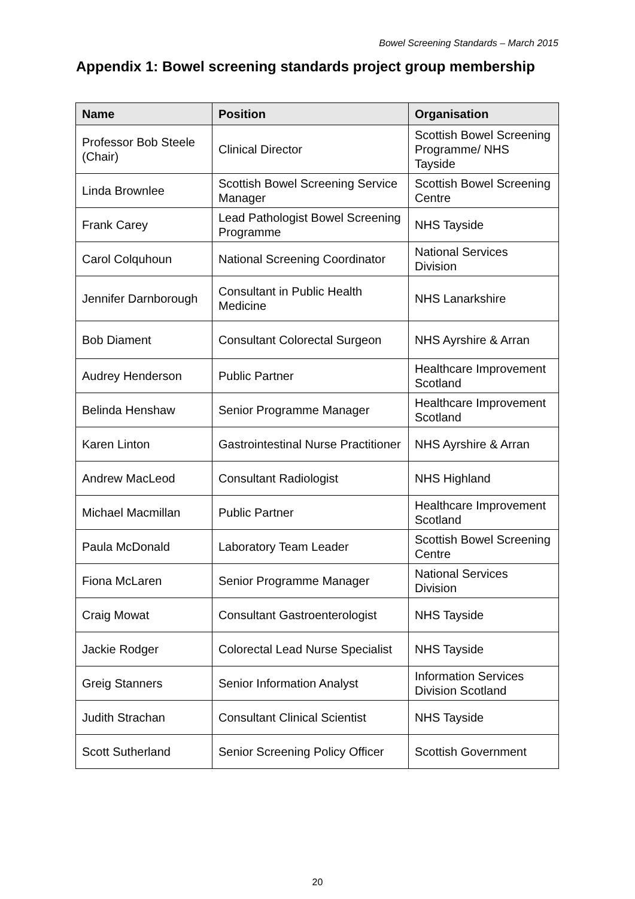Bowel Screening Standards – March 2015
Appendix 1: Bowel screening standards project group membership
| Name | Position | Organisation |
| --- | --- | --- |
| Professor Bob Steele (Chair) | Clinical Director | Scottish Bowel Screening Programme/ NHS Tayside |
| Linda Brownlee | Scottish Bowel Screening Service Manager | Scottish Bowel Screening Centre |
| Frank Carey | Lead Pathologist Bowel Screening Programme | NHS Tayside |
| Carol Colquhoun | National Screening Coordinator | National Services Division |
| Jennifer Darnborough | Consultant in Public Health Medicine | NHS Lanarkshire |
| Bob Diament | Consultant Colorectal Surgeon | NHS Ayrshire & Arran |
| Audrey Henderson | Public Partner | Healthcare Improvement Scotland |
| Belinda Henshaw | Senior Programme Manager | Healthcare Improvement Scotland |
| Karen Linton | Gastrointestinal Nurse Practitioner | NHS Ayrshire & Arran |
| Andrew MacLeod | Consultant Radiologist | NHS Highland |
| Michael Macmillan | Public Partner | Healthcare Improvement Scotland |
| Paula McDonald | Laboratory Team Leader | Scottish Bowel Screening Centre |
| Fiona McLaren | Senior Programme Manager | National Services Division |
| Craig Mowat | Consultant Gastroenterologist | NHS Tayside |
| Jackie Rodger | Colorectal Lead Nurse Specialist | NHS Tayside |
| Greig Stanners | Senior Information Analyst | Information Services Division Scotland |
| Judith Strachan | Consultant Clinical Scientist | NHS Tayside |
| Scott Sutherland | Senior Screening Policy Officer | Scottish Government |
20